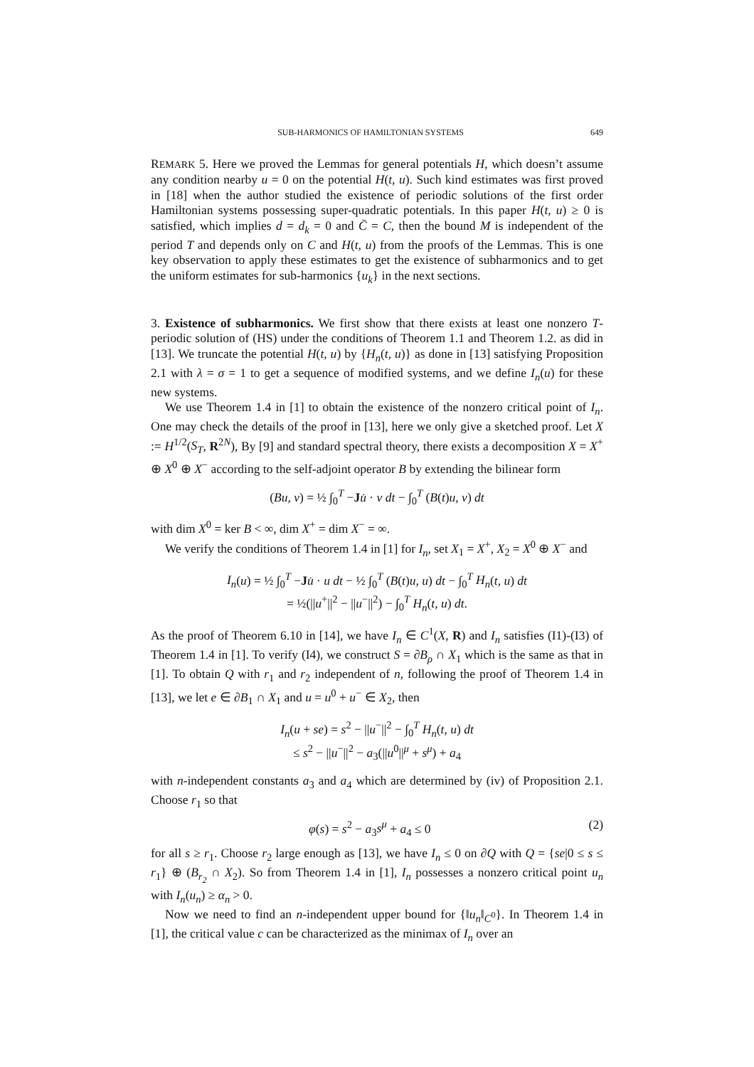SUB-HARMONICS OF HAMILTONIAN SYSTEMS 649
REMARK 5. Here we proved the Lemmas for general potentials H, which doesn’t assume any condition nearby u = 0 on the potential H(t, u). Such kind estimates was first proved in [18] when the author studied the existence of periodic solutions of the first order Hamiltonian systems possessing super-quadratic potentials. In this paper H(t, u) ≥ 0 is satisfied, which implies d = d<sub>k</sub> = 0 and C̄ = C, then the bound M is independent of the period T and depends only on C and H(t, u) from the proofs of the Lemmas. This is one key observation to apply these estimates to get the existence of subharmonics and to get the uniform estimates for sub-harmonics {u<sub>k</sub>} in the next sections.
3. Existence of subharmonics. We first show that there exists at least one nonzero T-periodic solution of (HS) under the conditions of Theorem 1.1 and Theorem 1.2. as did in [13]. We truncate the potential H(t, u) by {H<sub>n</sub>(t, u)} as done in [13] satisfying Proposition 2.1 with λ = σ = 1 to get a sequence of modified systems, and we define I<sub>n</sub>(u) for these new systems.
We use Theorem 1.4 in [1] to obtain the existence of the nonzero critical point of I<sub>n</sub>. One may check the details of the proof in [13], here we only give a sketched proof. Let X := H<sup>1/2</sup>(S<sub>T</sub>, R<sup>2N</sup>), By [9] and standard spectral theory, there exists a decomposition X = X<sup>+</sup> ⊕ X<sup>0</sup> ⊕ X<sup>−</sup> according to the self-adjoint operator B by extending the bilinear form
(Bu, v) = ½ ∫<sub>0</sub><sup>T</sup> −Ju̇ · v dt − ∫<sub>0</sub><sup>T</sup> (B(t)u, v) dt
with dim X<sup>0</sup> = ker B < ∞, dim X<sup>+</sup> = dim X<sup>−</sup> = ∞.
We verify the conditions of Theorem 1.4 in [1] for I<sub>n</sub>, set X<sub>1</sub> = X<sup>+</sup>, X<sub>2</sub> = X<sup>0</sup> ⊕ X<sup>−</sup> and
I<sub>n</sub>(u) = ½ ∫<sub>0</sub><sup>T</sup> −Ju̇ · u dt − ½ ∫<sub>0</sub><sup>T</sup> (B(t)u, u) dt − ∫<sub>0</sub><sup>T</sup> H<sub>n</sub>(t, u) dt
= ½(||u<sup>+</sup>||<sup>2</sup> − ||u<sup>−</sup>||<sup>2</sup>) − ∫<sub>0</sub><sup>T</sup> H<sub>n</sub>(t, u) dt.
As the proof of Theorem 6.10 in [14], we have I<sub>n</sub> ∈ C<sup>1</sup>(X, R) and I<sub>n</sub> satisfies (I1)-(I3) of Theorem 1.4 in [1]. To verify (I4), we construct S = ∂B<sub>ρ</sub> ∩ X<sub>1</sub> which is the same as that in [1]. To obtain Q with r<sub>1</sub> and r<sub>2</sub> independent of n, following the proof of Theorem 1.4 in [13], we let e ∈ ∂B<sub>1</sub> ∩ X<sub>1</sub> and u = u<sup>0</sup> + u<sup>−</sup> ∈ X<sub>2</sub>, then
I<sub>n</sub>(u + se) = s<sup>2</sup> − ||u<sup>−</sup>||<sup>2</sup> − ∫<sub>0</sub><sup>T</sup> H<sub>n</sub>(t, u) dt
≤ s<sup>2</sup> − ||u<sup>−</sup>||<sup>2</sup> − a<sub>3</sub>(||u<sup>0</sup>||<sup>μ</sup> + s<sup>μ</sup>) + a<sub>4</sub>
with n-independent constants a<sub>3</sub> and a<sub>4</sub> which are determined by (iv) of Proposition 2.1. Choose r<sub>1</sub> so that
φ(s) = s<sup>2</sup> − a<sub>3</sub>s<sup>μ</sup> + a<sub>4</sub> ≤ 0 (2)
for all s ≥ r<sub>1</sub>. Choose r<sub>2</sub> large enough as [13], we have I<sub>n</sub> ≤ 0 on ∂Q with Q = {se|0 ≤ s ≤ r<sub>1</sub>} ⊕ (B<sub>r<sub>2</sub></sub> ∩ X<sub>2</sub>). So from Theorem 1.4 in [1], I<sub>n</sub> possesses a nonzero critical point u<sub>n</sub> with I<sub>n</sub>(u<sub>n</sub>) ≥ α<sub>n</sub> > 0.
Now we need to find an n-independent upper bound for {‖u<sub>n</sub>‖<sub>C<sup>0</sup></sub>}. In Theorem 1.4 in [1], the critical value c can be characterized as the minimax of I<sub>n</sub> over an